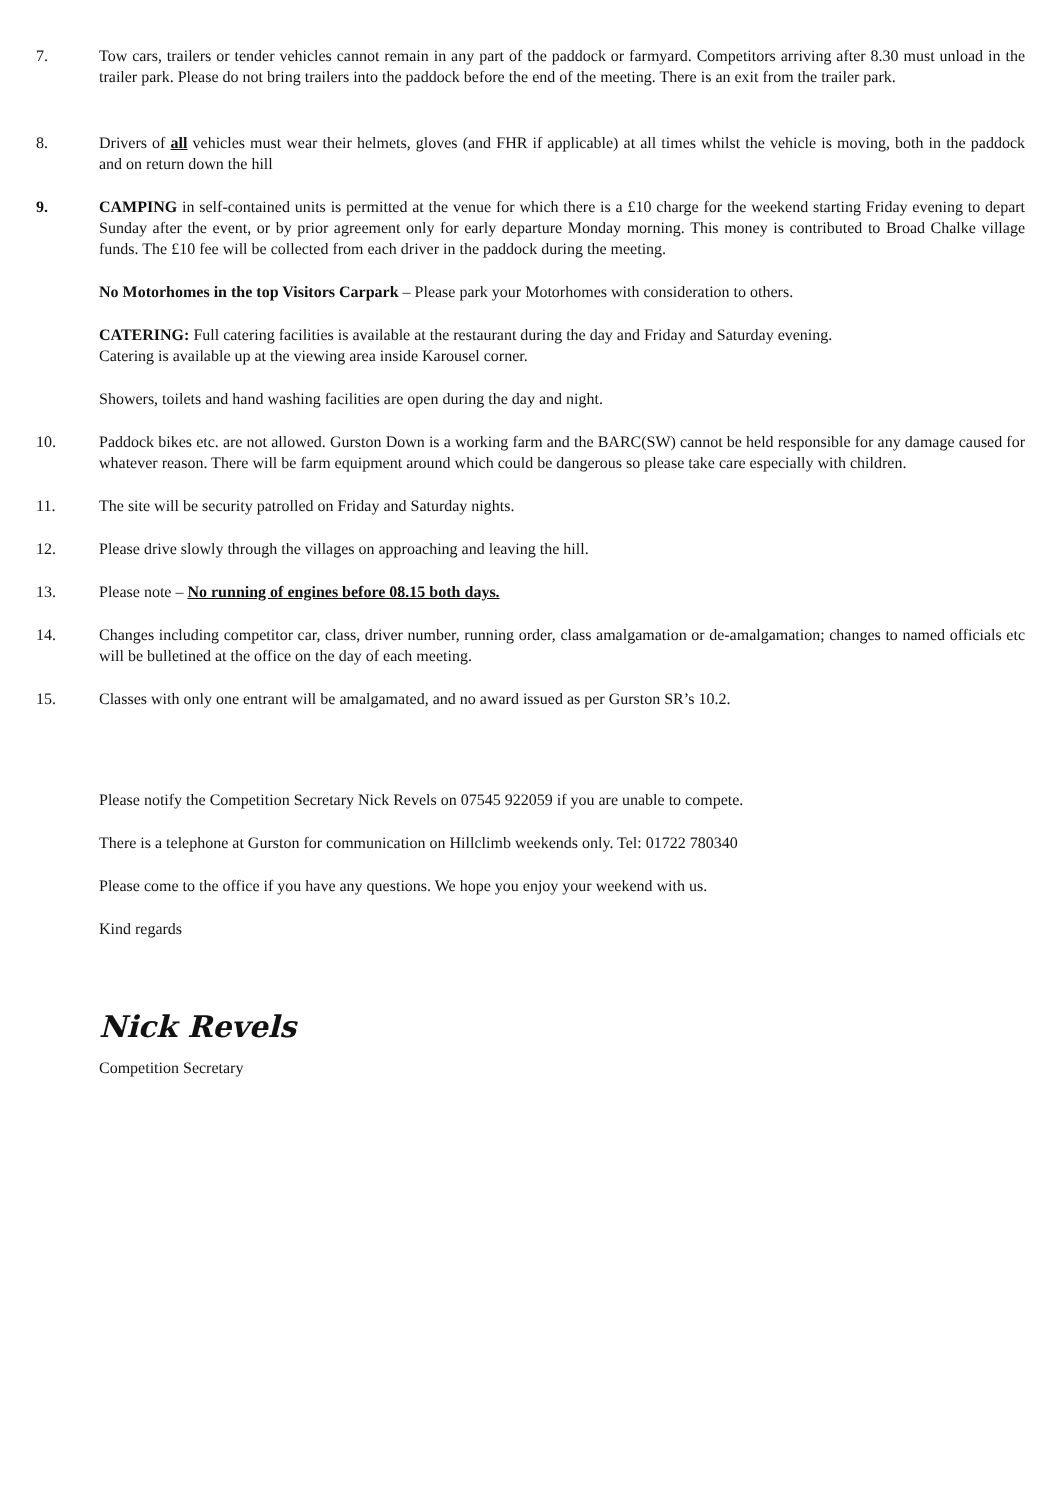7. Tow cars, trailers or tender vehicles cannot remain in any part of the paddock or farmyard. Competitors arriving after 8.30 must unload in the trailer park. Please do not bring trailers into the paddock before the end of the meeting. There is an exit from the trailer park.
8. Drivers of all vehicles must wear their helmets, gloves (and FHR if applicable) at all times whilst the vehicle is moving, both in the paddock and on return down the hill
9. CAMPING in self-contained units is permitted at the venue for which there is a £10 charge for the weekend starting Friday evening to depart Sunday after the event, or by prior agreement only for early departure Monday morning. This money is contributed to Broad Chalke village funds. The £10 fee will be collected from each driver in the paddock during the meeting.
No Motorhomes in the top Visitors Carpark – Please park your Motorhomes with consideration to others.
CATERING: Full catering facilities is available at the restaurant during the day and Friday and Saturday evening.
Catering is available up at the viewing area inside Karousel corner.
Showers, toilets and hand washing facilities are open during the day and night.
10. Paddock bikes etc. are not allowed. Gurston Down is a working farm and the BARC(SW) cannot be held responsible for any damage caused for whatever reason. There will be farm equipment around which could be dangerous so please take care especially with children.
11. The site will be security patrolled on Friday and Saturday nights.
12. Please drive slowly through the villages on approaching and leaving the hill.
13. Please note – No running of engines before 08.15 both days.
14. Changes including competitor car, class, driver number, running order, class amalgamation or de-amalgamation; changes to named officials etc will be bulletined at the office on the day of each meeting.
15. Classes with only one entrant will be amalgamated, and no award issued as per Gurston SR’s 10.2.
Please notify the Competition Secretary Nick Revels on 07545 922059 if you are unable to compete.
There is a telephone at Gurston for communication on Hillclimb weekends only. Tel: 01722 780340
Please come to the office if you have any questions. We hope you enjoy your weekend with us.
Kind regards
Nick Revels
Competition Secretary